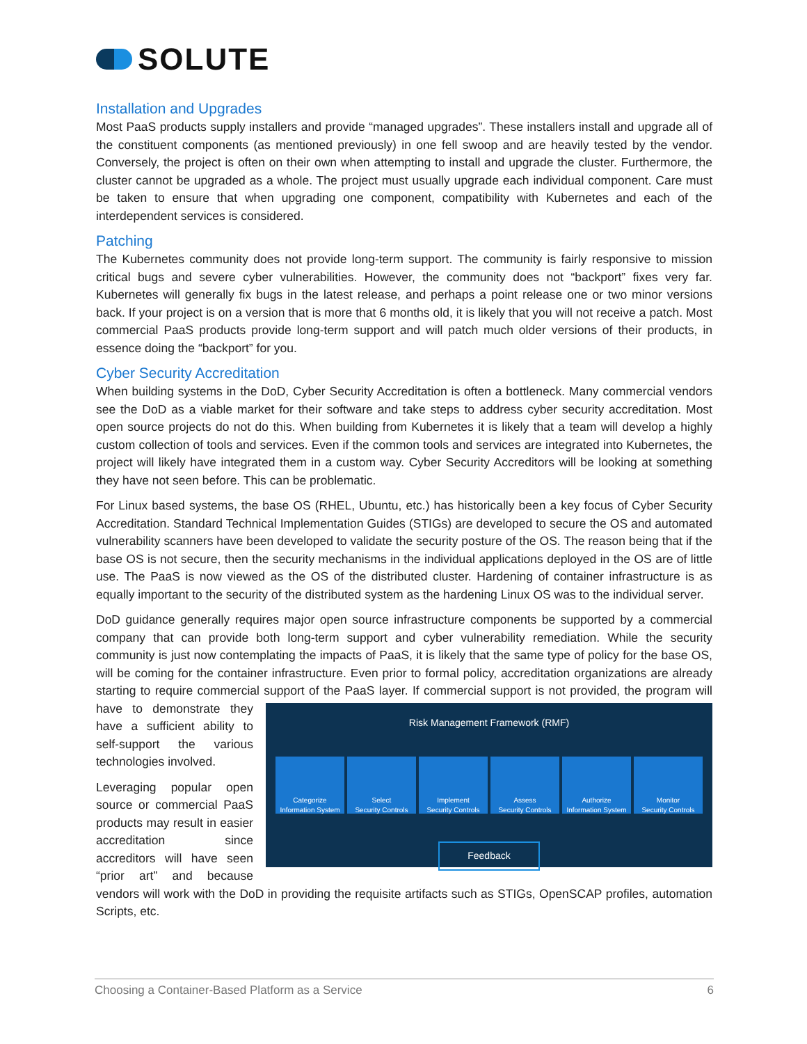SOLUTE
Installation and Upgrades
Most PaaS products supply installers and provide “managed upgrades”. These installers install and upgrade all of the constituent components (as mentioned previously) in one fell swoop and are heavily tested by the vendor. Conversely, the project is often on their own when attempting to install and upgrade the cluster. Furthermore, the cluster cannot be upgraded as a whole. The project must usually upgrade each individual component. Care must be taken to ensure that when upgrading one component, compatibility with Kubernetes and each of the interdependent services is considered.
Patching
The Kubernetes community does not provide long-term support. The community is fairly responsive to mission critical bugs and severe cyber vulnerabilities. However, the community does not “backport” fixes very far. Kubernetes will generally fix bugs in the latest release, and perhaps a point release one or two minor versions back. If your project is on a version that is more that 6 months old, it is likely that you will not receive a patch. Most commercial PaaS products provide long-term support and will patch much older versions of their products, in essence doing the “backport” for you.
Cyber Security Accreditation
When building systems in the DoD, Cyber Security Accreditation is often a bottleneck. Many commercial vendors see the DoD as a viable market for their software and take steps to address cyber security accreditation. Most open source projects do not do this. When building from Kubernetes it is likely that a team will develop a highly custom collection of tools and services. Even if the common tools and services are integrated into Kubernetes, the project will likely have integrated them in a custom way. Cyber Security Accreditors will be looking at something they have not seen before. This can be problematic.
For Linux based systems, the base OS (RHEL, Ubuntu, etc.) has historically been a key focus of Cyber Security Accreditation. Standard Technical Implementation Guides (STIGs) are developed to secure the OS and automated vulnerability scanners have been developed to validate the security posture of the OS. The reason being that if the base OS is not secure, then the security mechanisms in the individual applications deployed in the OS are of little use. The PaaS is now viewed as the OS of the distributed cluster. Hardening of container infrastructure is as equally important to the security of the distributed system as the hardening Linux OS was to the individual server.
DoD guidance generally requires major open source infrastructure components be supported by a commercial company that can provide both long-term support and cyber vulnerability remediation. While the security community is just now contemplating the impacts of PaaS, it is likely that the same type of policy for the base OS, will be coming for the container infrastructure. Even prior to formal policy, accreditation organizations are already starting to require commercial support of the PaaS layer. If Risk Management Framework (RMF)
Categorize
Information System Select
Security Controls Implement
Security Controls Assess
Security Controls Authorize
Information System Monitor
Security Controls
Feedback commercial support is not provided, the program will have to demonstrate they have a sufficient ability to self-support the various technologies involved.
Leveraging popular open source or commercial PaaS products may result in easier accreditation since accreditors will have seen “prior art” and because vendors will work with the DoD in providing the requisite artifacts such as STIGs, OpenSCAP profiles, automation Scripts, etc.
Choosing a Container-Based Platform as a Service 6